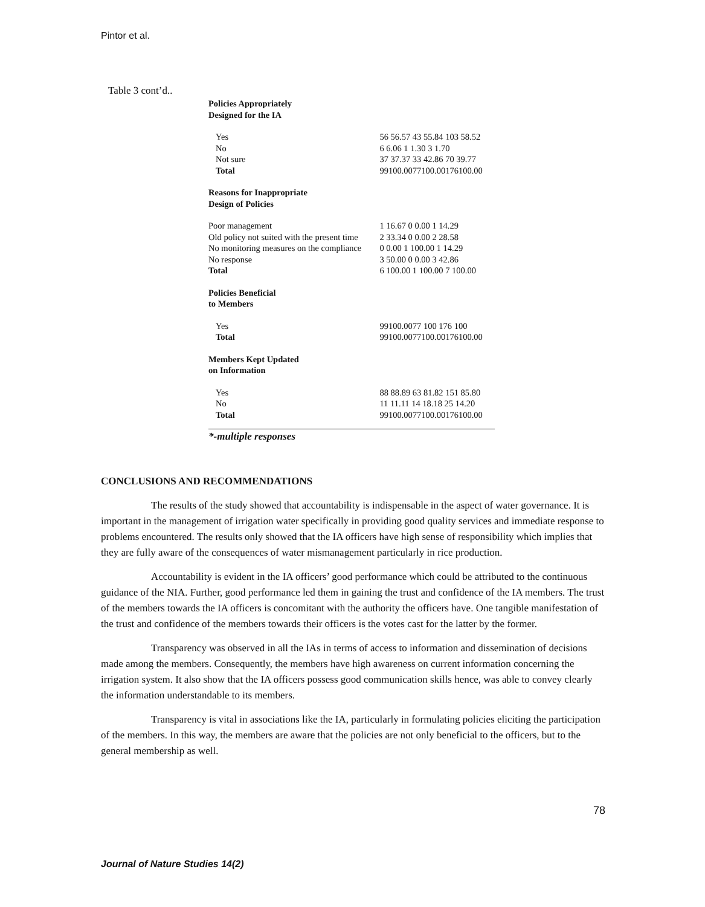Pintor et al.
Table 3 cont’d..
| Policies Appropriately Designed for the IA | |
| Yes | 56 56.57 43 55.84 103 58.52 |
| No | 6 6.06 1 1.30 3 1.70 |
| Not sure | 37 37.37 33 42.86 70 39.77 |
| Total | 99100.0077100.00176100.00 |
| Reasons for Inappropriate Design of Policies | |
| Poor management | 1 16.67 0 0.00 1 14.29 |
| Old policy not suited with the present time | 2 33.34 0 0.00 2 28.58 |
| No monitoring measures on the compliance | 0 0.00 1 100.00 1 14.29 |
| No response | 3 50.00 0 0.00 3 42.86 |
| Total | 6 100.00 1 100.00 7 100.00 |
| Policies Beneficial to Members | |
| Yes | 99100.0077 100 176 100 |
| Total | 99100.0077100.00176100.00 |
| Members Kept Updated on Information | |
| Yes | 88 88.89 63 81.82 151 85.80 |
| No | 11 11.11 14 18.18 25 14.20 |
| Total | 99100.0077100.00176100.00 |
*-multiple responses
CONCLUSIONS AND RECOMMENDATIONS
The results of the study showed that accountability is indispensable in the aspect of water governance. It is important in the management of irrigation water specifically in providing good quality services and immediate response to problems encountered. The results only showed that the IA officers have high sense of responsibility which implies that they are fully aware of the consequences of water mismanagement particularly in rice production.
Accountability is evident in the IA officers’ good performance which could be attributed to the continuous guidance of the NIA. Further, good performance led them in gaining the trust and confidence of the IA members. The trust of the members towards the IA officers is concomitant with the authority the officers have. One tangible manifestation of the trust and confidence of the members towards their officers is the votes cast for the latter by the former.
Transparency was observed in all the IAs in terms of access to information and dissemination of decisions made among the members. Consequently, the members have high awareness on current information concerning the irrigation system. It also show that the IA officers possess good communication skills hence, was able to convey clearly the information understandable to its members.
Transparency is vital in associations like the IA, particularly in formulating policies eliciting the participation of the members. In this way, the members are aware that the policies are not only beneficial to the officers, but to the general membership as well.
78
Journal of Nature Studies 14(2)